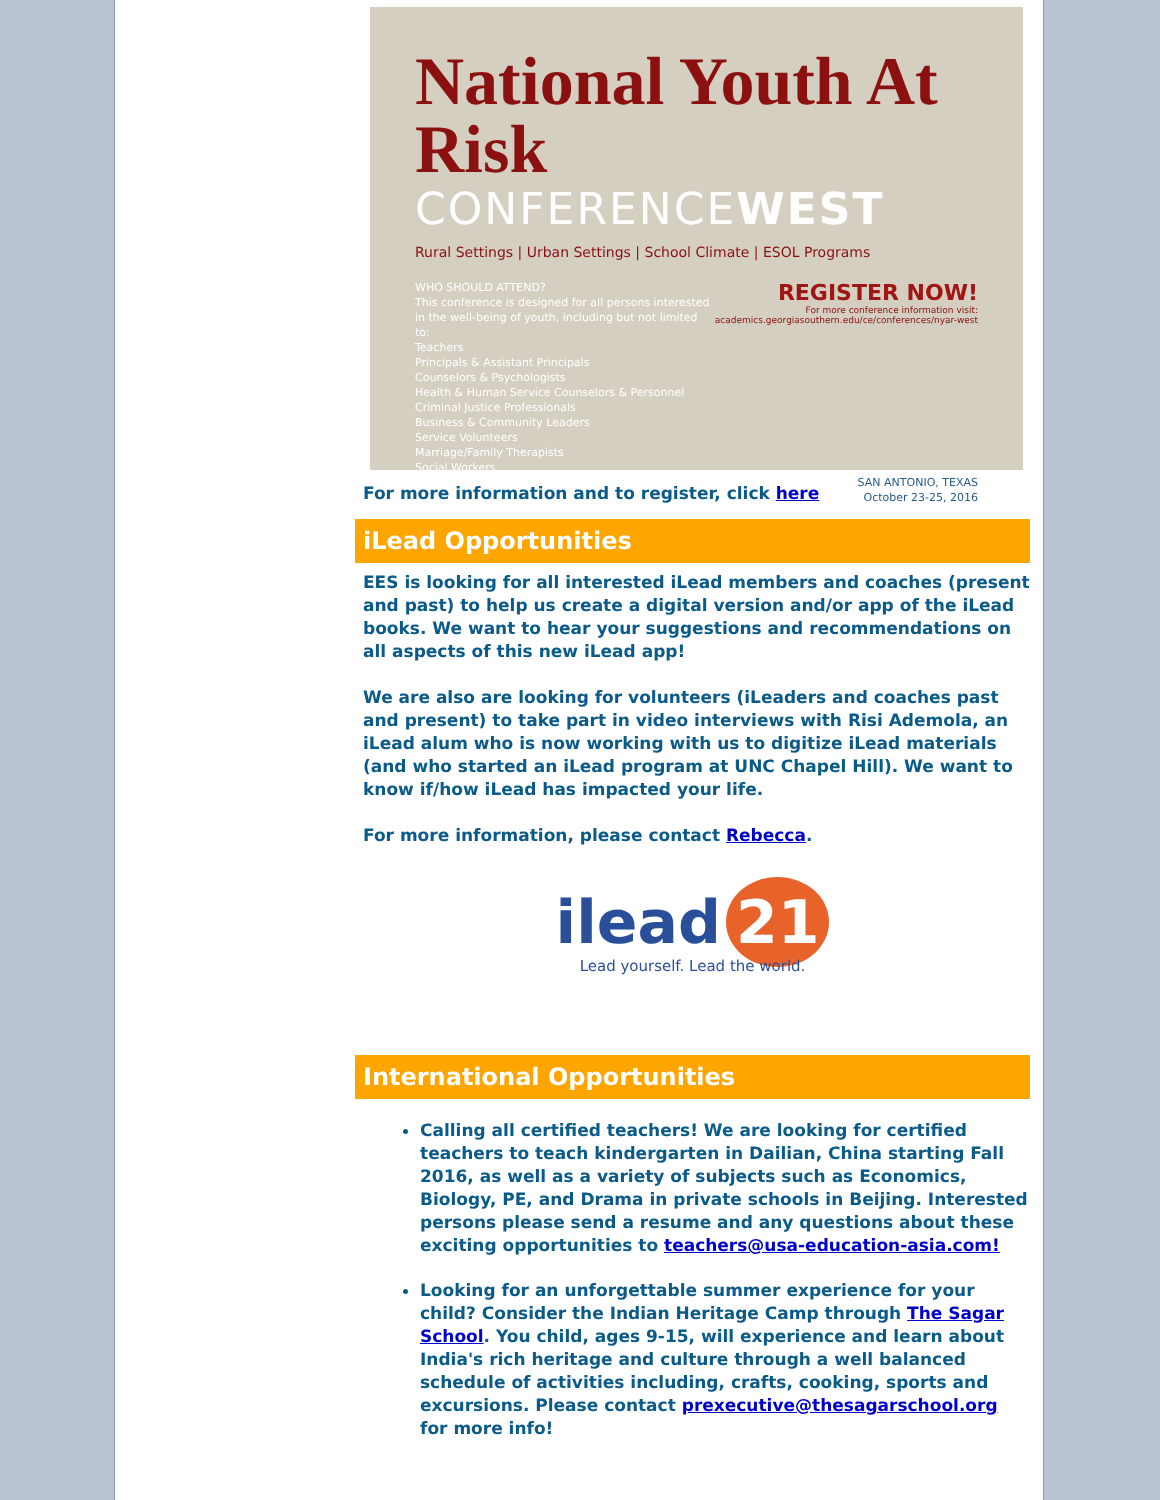National Youth At Risk
CONFERENCEWEST
Rural Settings | Urban Settings | School Climate | ESOL Programs
REGISTER NOW!
For more conference information visit:
academics.georgiasouthern.edu/ce/conferences/nyar-west
WHO SHOULD ATTEND?
This conference is designed for all persons interested in the well-being of youth, including but not limited to:
Teachers
Principals & Assistant Principals
Counselors & Psychologists
Health & Human Service Counselors & Personnel
Criminal Justice Professionals
Business & Community Leaders
Service Volunteers
Marriage/Family Therapists
Social Workers
SAN ANTONIO, TEXAS
October 23-25, 2016
For more information and to register, click here
iLead Opportunities
EES is looking for all interested iLead members and coaches (present and past) to help us create a digital version and/or app of the iLead books. We want to hear your suggestions and recommendations on all aspects of this new iLead app!
We are also are looking for volunteers (iLeaders and coaches past and present) to take part in video interviews with Risi Ademola, an iLead alum who is now working with us to digitize iLead materials (and who started an iLead program at UNC Chapel Hill). We want to know if/how iLead has impacted your life.
For more information, please contact Rebecca.
ilead 21
Lead yourself. Lead the world.
International Opportunities
Calling all certified teachers! We are looking for certified teachers to teach kindergarten in Dailian, China starting Fall 2016, as well as a variety of subjects such as Economics, Biology, PE, and Drama in private schools in Beijing. Interested persons please send a resume and any questions about these exciting opportunities to teachers@usa-education-asia.com!
Looking for an unforgettable summer experience for your child? Consider the Indian Heritage Camp through The Sagar School. You child, ages 9-15, will experience and learn about India's rich heritage and culture through a well balanced schedule of activities including, crafts, cooking, sports and excursions. Please contact prexecutive@thesagarschool.org for more info!